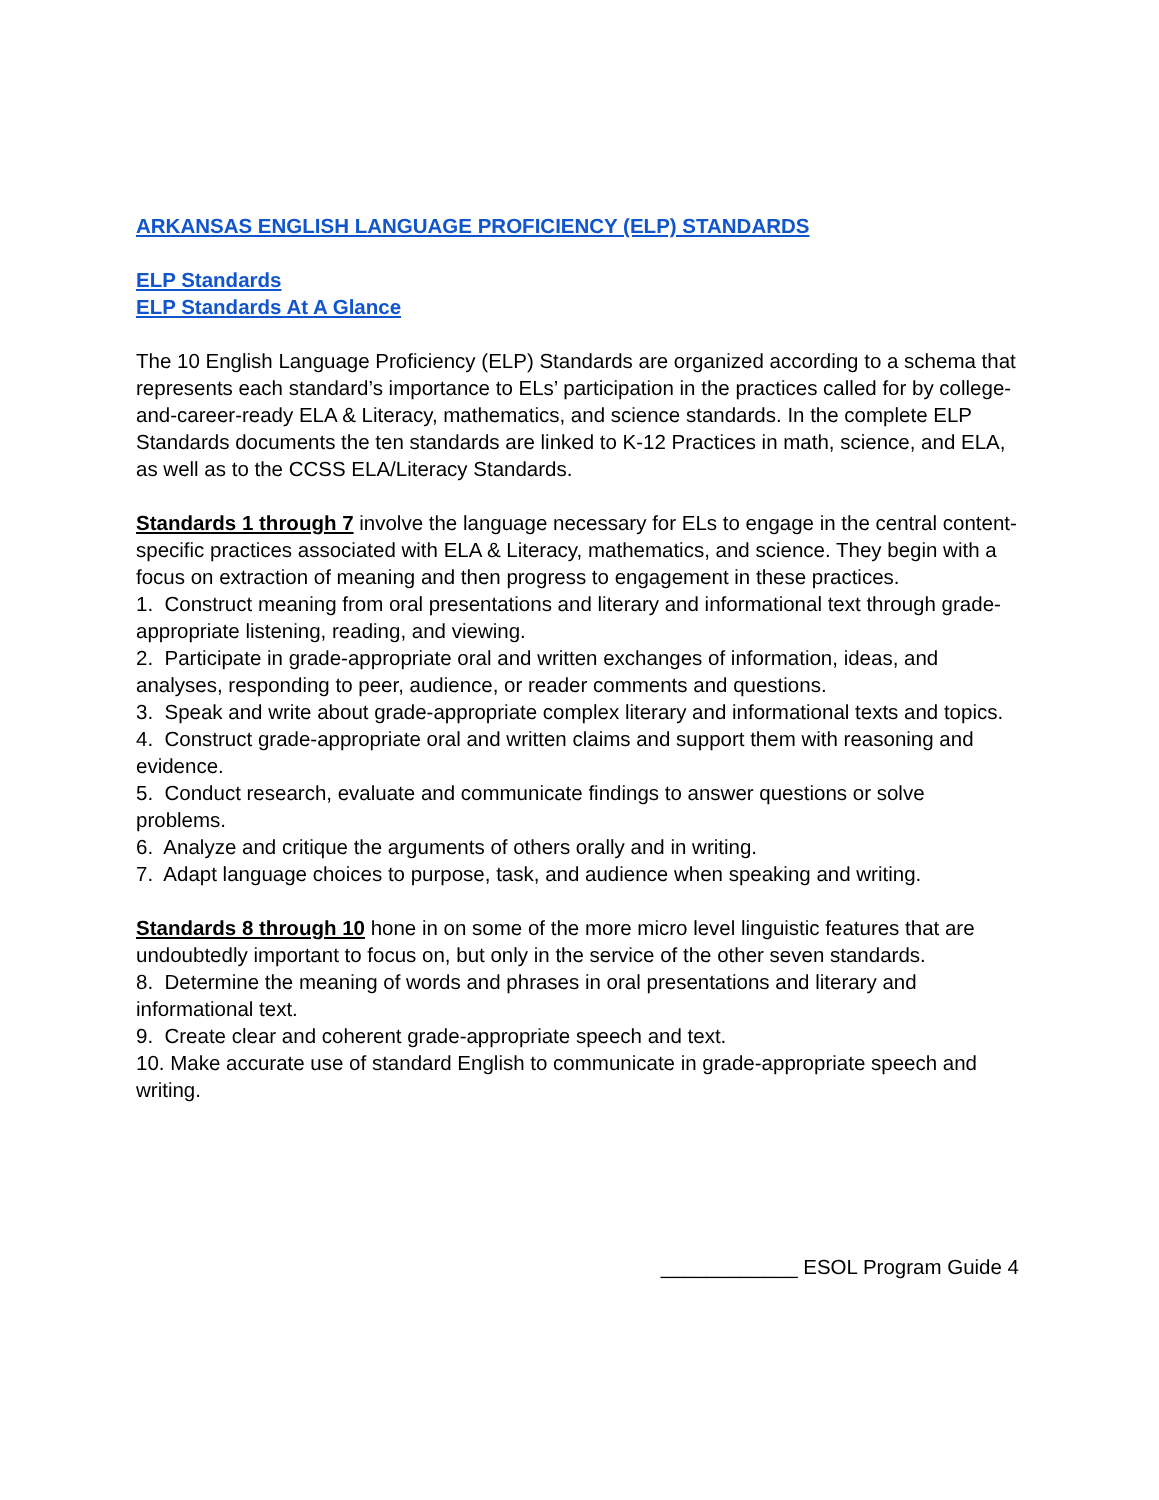ARKANSAS ENGLISH LANGUAGE PROFICIENCY (ELP) STANDARDS
ELP Standards
ELP Standards At A Glance
The 10 English Language Proficiency (ELP) Standards are organized according to a schema that represents each standard’s importance to ELs’ participation in the practices called for by college- and-career-ready ELA & Literacy, mathematics, and science standards. In the complete ELP Standards documents the ten standards are linked to K-12 Practices in math, science, and ELA, as well as to the CCSS ELA/Literacy Standards.
Standards 1 through 7 involve the language necessary for ELs to engage in the central content-specific practices associated with ELA & Literacy, mathematics, and science. They begin with a focus on extraction of meaning and then progress to engagement in these practices.
1. Construct meaning from oral presentations and literary and informational text through grade-appropriate listening, reading, and viewing.
2. Participate in grade-appropriate oral and written exchanges of information, ideas, and analyses, responding to peer, audience, or reader comments and questions.
3. Speak and write about grade-appropriate complex literary and informational texts and topics.
4. Construct grade-appropriate oral and written claims and support them with reasoning and evidence.
5. Conduct research, evaluate and communicate findings to answer questions or solve problems.
6. Analyze and critique the arguments of others orally and in writing.
7. Adapt language choices to purpose, task, and audience when speaking and writing.
Standards 8 through 10 hone in on some of the more micro level linguistic features that are undoubtedly important to focus on, but only in the service of the other seven standards.
8. Determine the meaning of words and phrases in oral presentations and literary and informational text.
9. Create clear and coherent grade-appropriate speech and text.
10. Make accurate use of standard English to communicate in grade-appropriate speech and writing.
____________ ESOL Program Guide 4